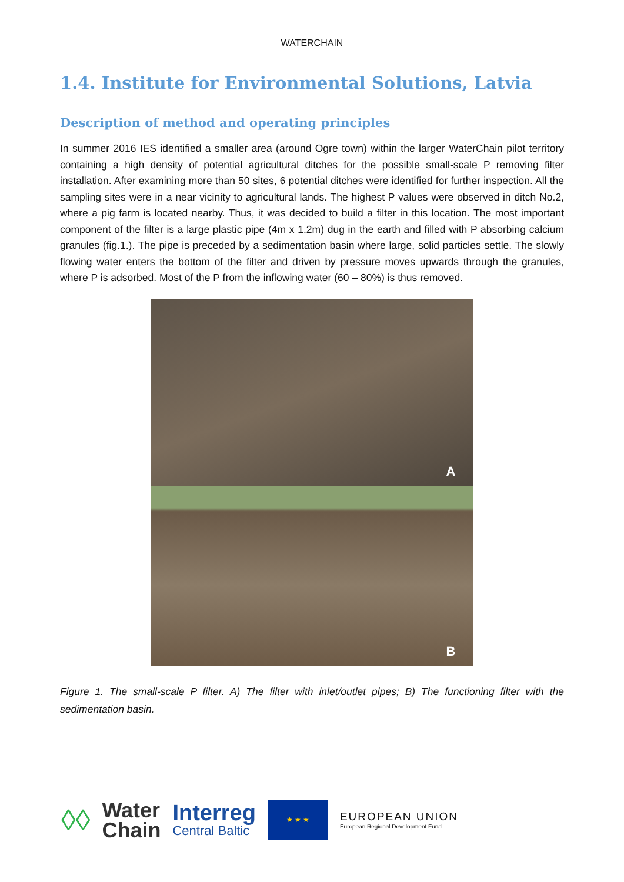WATERCHAIN
1.4. Institute for Environmental Solutions, Latvia
Description of method and operating principles
In summer 2016 IES identified a smaller area (around Ogre town) within the larger WaterChain pilot territory containing a high density of potential agricultural ditches for the possible small-scale P removing filter installation. After examining more than 50 sites, 6 potential ditches were identified for further inspection. All the sampling sites were in a near vicinity to agricultural lands. The highest P values were observed in ditch No.2, where a pig farm is located nearby. Thus, it was decided to build a filter in this location. The most important component of the filter is a large plastic pipe (4m x 1.2m) dug in the earth and filled with P absorbing calcium granules (fig.1.). The pipe is preceded by a sedimentation basin where large, solid particles settle. The slowly flowing water enters the bottom of the filter and driven by pressure moves upwards through the granules, where P is adsorbed. Most of the P from the inflowing water (60 – 80%) is thus removed.
A
B
Figure 1. The small-scale P filter. A) The filter with inlet/outlet pipes; B) The functioning filter with the sedimentation basin.
◊◊
Water
Chain
Interreg
Central Baltic
★ ★ ★
EUROPEAN UNION
European Regional Development Fund